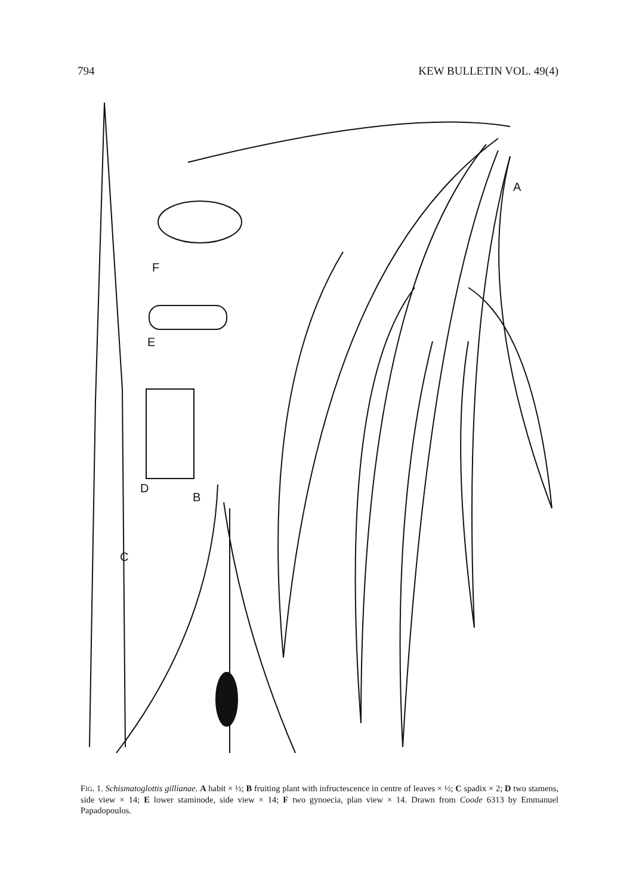794 KEW BULLETIN VOL. 49(4)
A
B
C
D
E
F
FIG. 1. Schismatoglottis gillianae. A habit × ½; B fruiting plant with infructescence in centre of leaves × ½; C spadix × 2; D two stamens, side view × 14; E lower staminode, side view × 14; F two gynoecia, plan view × 14. Drawn from Coode 6313 by Emmanuel Papadopoulos.